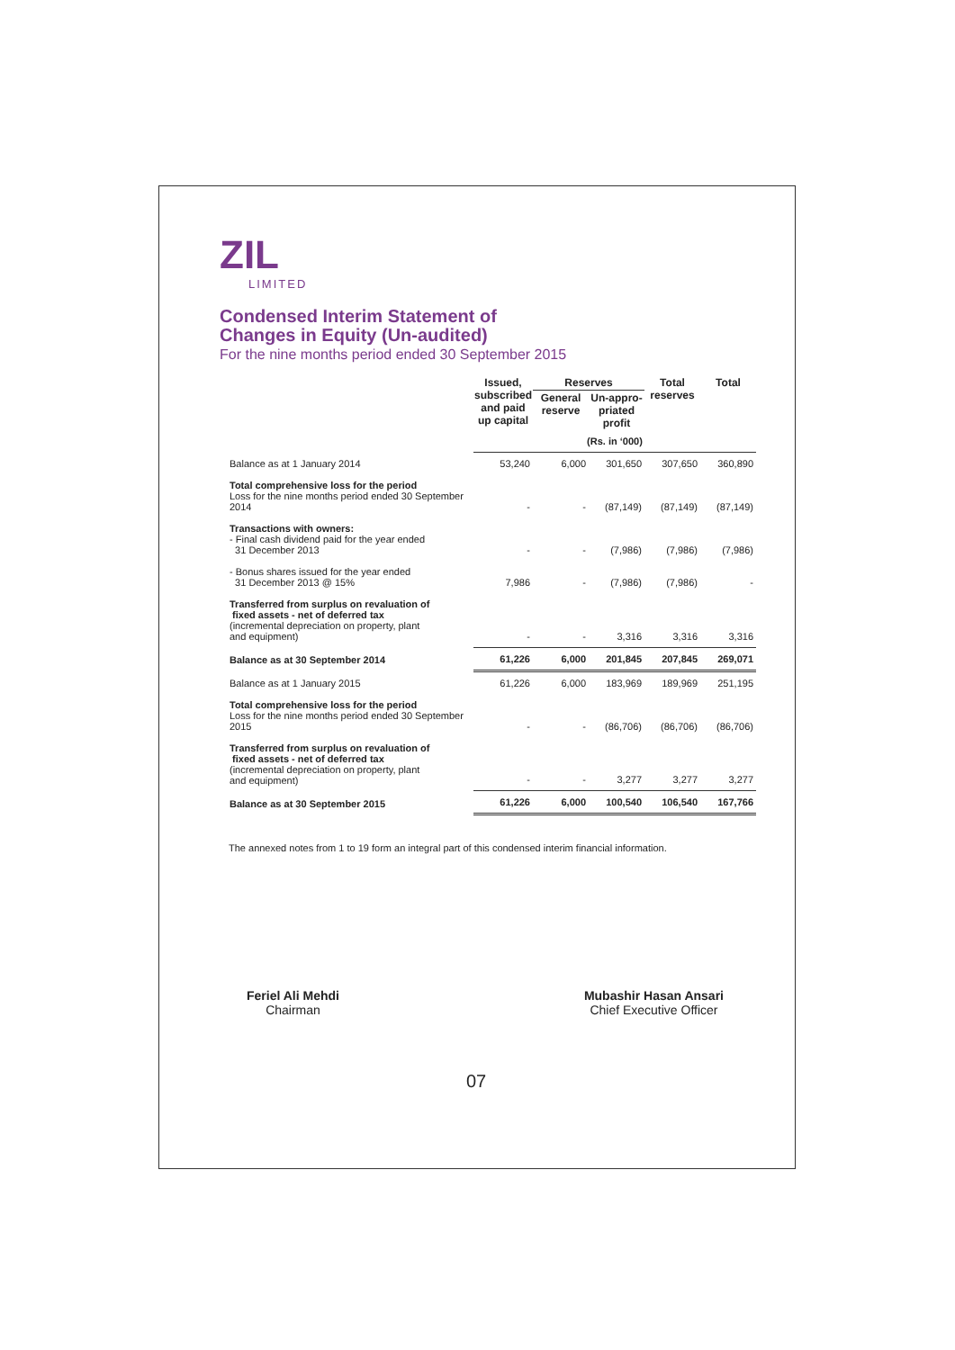ZIL
LIMITED
Condensed Interim Statement of
Changes in Equity (Un-audited)
For the nine months period ended 30 September 2015
| | Issued, subscribed and paid up capital | Reserves | | Total reserves | Total |
| --- | --- | --- | --- | --- | --- |
| | | General reserve | Un-appro-priated profit | | |
| | (Rs. in ‘000) | | | | |
| Balance as at 1 January 2014 | 53,240 | 6,000 | 301,650 | 307,650 | 360,890 |
| Total comprehensive loss for the period Loss for the nine months period ended 30 September 2014 | - | - | (87,149) | (87,149) | (87,149) |
| Transactions with owners: - Final cash dividend paid for the year ended 31 December 2013 | - | - | (7,986) | (7,986) | (7,986) |
| - Bonus shares issued for the year ended 31 December 2013 @ 15% | 7,986 | - | (7,986) | (7,986) | - |
| Transferred from surplus on revaluation of fixed assets - net of deferred tax (incremental depreciation on property, plant and equipment) | - | - | 3,316 | 3,316 | 3,316 |
| Balance as at 30 September 2014 | 61,226 | 6,000 | 201,845 | 207,845 | 269,071 |
| Balance as at 1 January 2015 | 61,226 | 6,000 | 183,969 | 189,969 | 251,195 |
| Total comprehensive loss for the period Loss for the nine months period ended 30 September 2015 | - | - | (86,706) | (86,706) | (86,706) |
| Transferred from surplus on revaluation of fixed assets - net of deferred tax (incremental depreciation on property, plant and equipment) | - | - | 3,277 | 3,277 | 3,277 |
| Balance as at 30 September 2015 | 61,226 | 6,000 | 100,540 | 106,540 | 167,766 |
The annexed notes from 1 to 19 form an integral part of this condensed interim financial information.
Feriel Ali Mehdi
Chairman
Mubashir Hasan Ansari
Chief Executive Officer
07